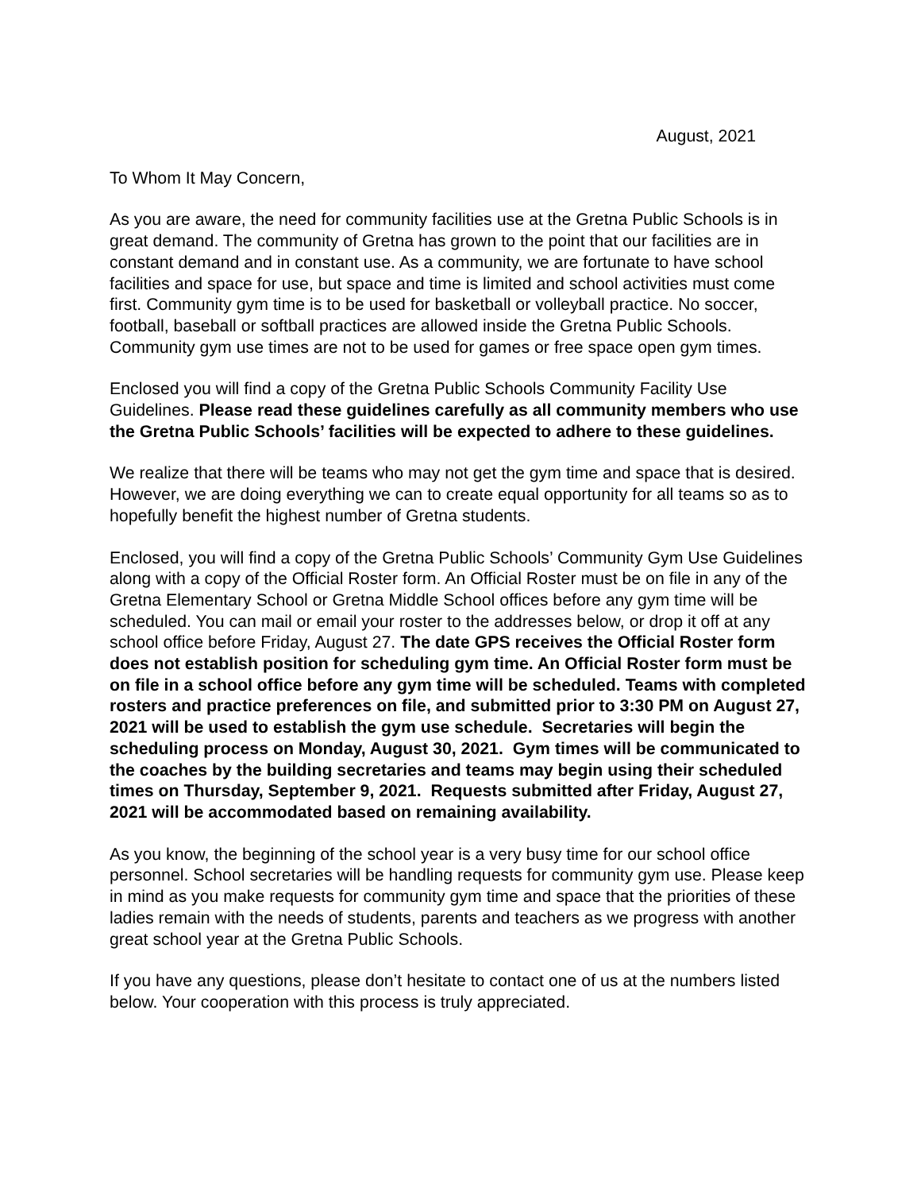August, 2021
To Whom It May Concern,
As you are aware, the need for community facilities use at the Gretna Public Schools is in great demand. The community of Gretna has grown to the point that our facilities are in constant demand and in constant use. As a community, we are fortunate to have school facilities and space for use, but space and time is limited and school activities must come first. Community gym time is to be used for basketball or volleyball practice. No soccer, football, baseball or softball practices are allowed inside the Gretna Public Schools. Community gym use times are not to be used for games or free space open gym times.
Enclosed you will find a copy of the Gretna Public Schools Community Facility Use Guidelines. Please read these guidelines carefully as all community members who use the Gretna Public Schools’ facilities will be expected to adhere to these guidelines.
We realize that there will be teams who may not get the gym time and space that is desired. However, we are doing everything we can to create equal opportunity for all teams so as to hopefully benefit the highest number of Gretna students.
Enclosed, you will find a copy of the Gretna Public Schools’ Community Gym Use Guidelines along with a copy of the Official Roster form. An Official Roster must be on file in any of the Gretna Elementary School or Gretna Middle School offices before any gym time will be scheduled. You can mail or email your roster to the addresses below, or drop it off at any school office before Friday, August 27. The date GPS receives the Official Roster form does not establish position for scheduling gym time. An Official Roster form must be on file in a school office before any gym time will be scheduled. Teams with completed rosters and practice preferences on file, and submitted prior to 3:30 PM on August 27, 2021 will be used to establish the gym use schedule. Secretaries will begin the scheduling process on Monday, August 30, 2021. Gym times will be communicated to the coaches by the building secretaries and teams may begin using their scheduled times on Thursday, September 9, 2021. Requests submitted after Friday, August 27, 2021 will be accommodated based on remaining availability.
As you know, the beginning of the school year is a very busy time for our school office personnel. School secretaries will be handling requests for community gym use. Please keep in mind as you make requests for community gym time and space that the priorities of these ladies remain with the needs of students, parents and teachers as we progress with another great school year at the Gretna Public Schools.
If you have any questions, please don’t hesitate to contact one of us at the numbers listed below. Your cooperation with this process is truly appreciated.